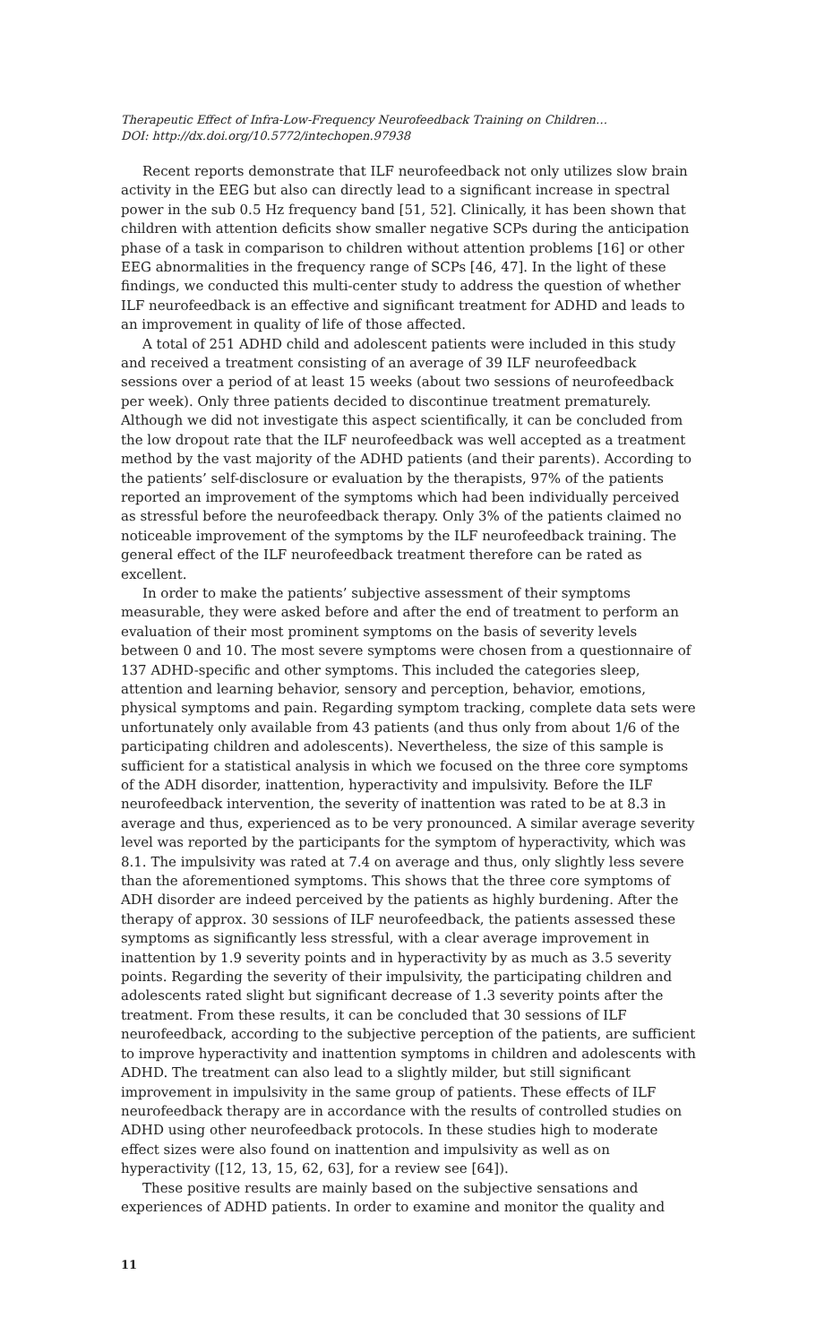Therapeutic Effect of Infra-Low-Frequency Neurofeedback Training on Children…
DOI: http://dx.doi.org/10.5772/intechopen.97938
Recent reports demonstrate that ILF neurofeedback not only utilizes slow brain activity in the EEG but also can directly lead to a significant increase in spectral power in the sub 0.5 Hz frequency band [51, 52]. Clinically, it has been shown that children with attention deficits show smaller negative SCPs during the anticipation phase of a task in comparison to children without attention problems [16] or other EEG abnormalities in the frequency range of SCPs [46, 47]. In the light of these findings, we conducted this multi-center study to address the question of whether ILF neurofeedback is an effective and significant treatment for ADHD and leads to an improvement in quality of life of those affected.
A total of 251 ADHD child and adolescent patients were included in this study and received a treatment consisting of an average of 39 ILF neurofeedback sessions over a period of at least 15 weeks (about two sessions of neurofeedback per week). Only three patients decided to discontinue treatment prematurely. Although we did not investigate this aspect scientifically, it can be concluded from the low dropout rate that the ILF neurofeedback was well accepted as a treatment method by the vast majority of the ADHD patients (and their parents). According to the patients’ self-disclosure or evaluation by the therapists, 97% of the patients reported an improvement of the symptoms which had been individually perceived as stressful before the neurofeedback therapy. Only 3% of the patients claimed no noticeable improvement of the symptoms by the ILF neurofeedback training. The general effect of the ILF neurofeedback treatment therefore can be rated as excellent.
In order to make the patients’ subjective assessment of their symptoms measurable, they were asked before and after the end of treatment to perform an evaluation of their most prominent symptoms on the basis of severity levels between 0 and 10. The most severe symptoms were chosen from a questionnaire of 137 ADHD-specific and other symptoms. This included the categories sleep, attention and learning behavior, sensory and perception, behavior, emotions, physical symptoms and pain. Regarding symptom tracking, complete data sets were unfortunately only available from 43 patients (and thus only from about 1/6 of the participating children and adolescents). Nevertheless, the size of this sample is sufficient for a statistical analysis in which we focused on the three core symptoms of the ADH disorder, inattention, hyperactivity and impulsivity. Before the ILF neurofeedback intervention, the severity of inattention was rated to be at 8.3 in average and thus, experienced as to be very pronounced. A similar average severity level was reported by the participants for the symptom of hyperactivity, which was 8.1. The impulsivity was rated at 7.4 on average and thus, only slightly less severe than the aforementioned symptoms. This shows that the three core symptoms of ADH disorder are indeed perceived by the patients as highly burdening. After the therapy of approx. 30 sessions of ILF neurofeedback, the patients assessed these symptoms as significantly less stressful, with a clear average improvement in inattention by 1.9 severity points and in hyperactivity by as much as 3.5 severity points. Regarding the severity of their impulsivity, the participating children and adolescents rated slight but significant decrease of 1.3 severity points after the treatment. From these results, it can be concluded that 30 sessions of ILF neurofeedback, according to the subjective perception of the patients, are sufficient to improve hyperactivity and inattention symptoms in children and adolescents with ADHD. The treatment can also lead to a slightly milder, but still significant improvement in impulsivity in the same group of patients. These effects of ILF neurofeedback therapy are in accordance with the results of controlled studies on ADHD using other neurofeedback protocols. In these studies high to moderate effect sizes were also found on inattention and impulsivity as well as on hyperactivity ([12, 13, 15, 62, 63], for a review see [64]).
These positive results are mainly based on the subjective sensations and experiences of ADHD patients. In order to examine and monitor the quality and
11